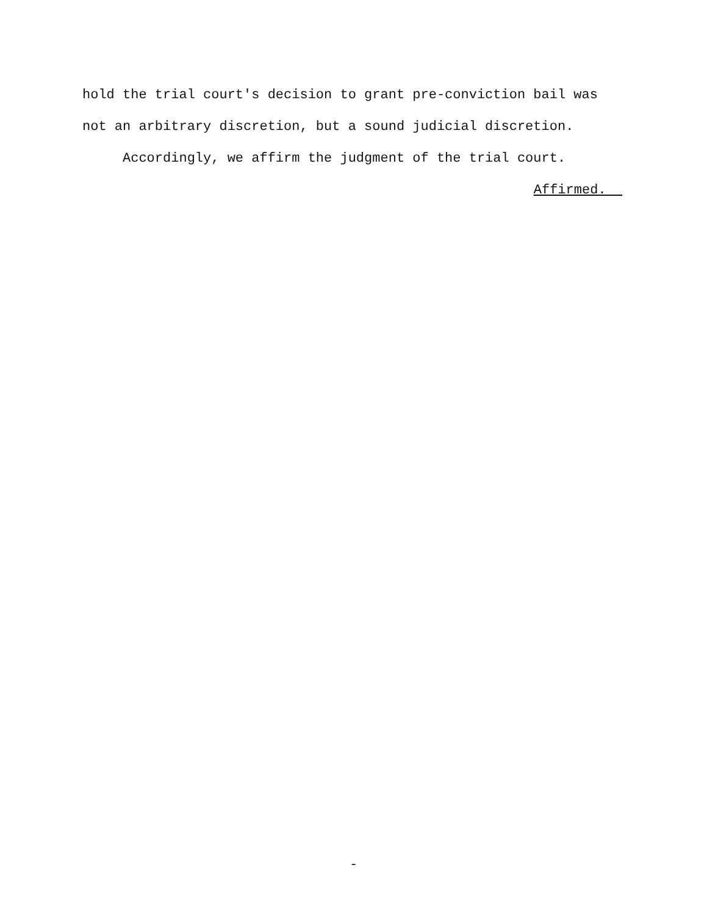hold the trial court's decision to grant pre-conviction bail was
not an arbitrary discretion, but a sound judicial discretion.
Accordingly, we affirm the judgment of the trial court.
Affirmed.
-